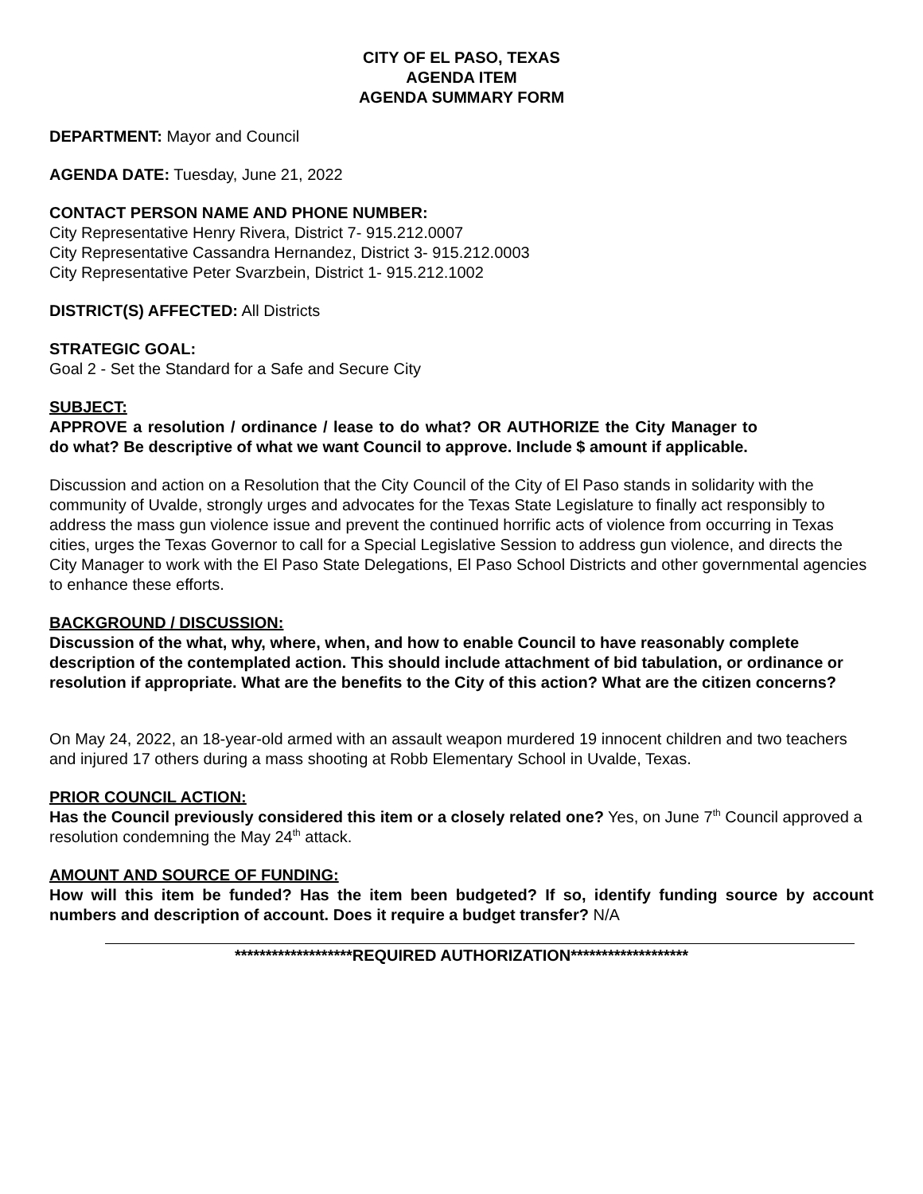CITY OF EL PASO, TEXAS
AGENDA ITEM
AGENDA SUMMARY FORM
DEPARTMENT: Mayor and Council
AGENDA DATE: Tuesday, June 21, 2022
CONTACT PERSON NAME AND PHONE NUMBER:
City Representative Henry Rivera, District 7- 915.212.0007
City Representative Cassandra Hernandez, District 3- 915.212.0003
City Representative Peter Svarzbein, District 1- 915.212.1002
DISTRICT(S) AFFECTED: All Districts
STRATEGIC GOAL:
Goal 2 - Set the Standard for a Safe and Secure City
SUBJECT:
APPROVE a resolution / ordinance / lease to do what? OR AUTHORIZE the City Manager to do what? Be descriptive of what we want Council to approve. Include $ amount if applicable.
Discussion and action on a Resolution that the City Council of the City of El Paso stands in solidarity with the community of Uvalde, strongly urges and advocates for the Texas State Legislature to finally act responsibly to address the mass gun violence issue and prevent the continued horrific acts of violence from occurring in Texas cities, urges the Texas Governor to call for a Special Legislative Session to address gun violence, and directs the City Manager to work with the El Paso State Delegations, El Paso School Districts and other governmental agencies to enhance these efforts.
BACKGROUND / DISCUSSION:
Discussion of the what, why, where, when, and how to enable Council to have reasonably complete description of the contemplated action. This should include attachment of bid tabulation, or ordinance or resolution if appropriate. What are the benefits to the City of this action? What are the citizen concerns?
On May 24, 2022, an 18-year-old armed with an assault weapon murdered 19 innocent children and two teachers and injured 17 others during a mass shooting at Robb Elementary School in Uvalde, Texas.
PRIOR COUNCIL ACTION:
Has the Council previously considered this item or a closely related one? Yes, on June 7<sup>th</sup> Council approved a resolution condemning the May 24<sup>th</sup> attack.
AMOUNT AND SOURCE OF FUNDING:
How will this item be funded? Has the item been budgeted? If so, identify funding source by account numbers and description of account. Does it require a budget transfer? N/A
*******************REQUIRED AUTHORIZATION*******************